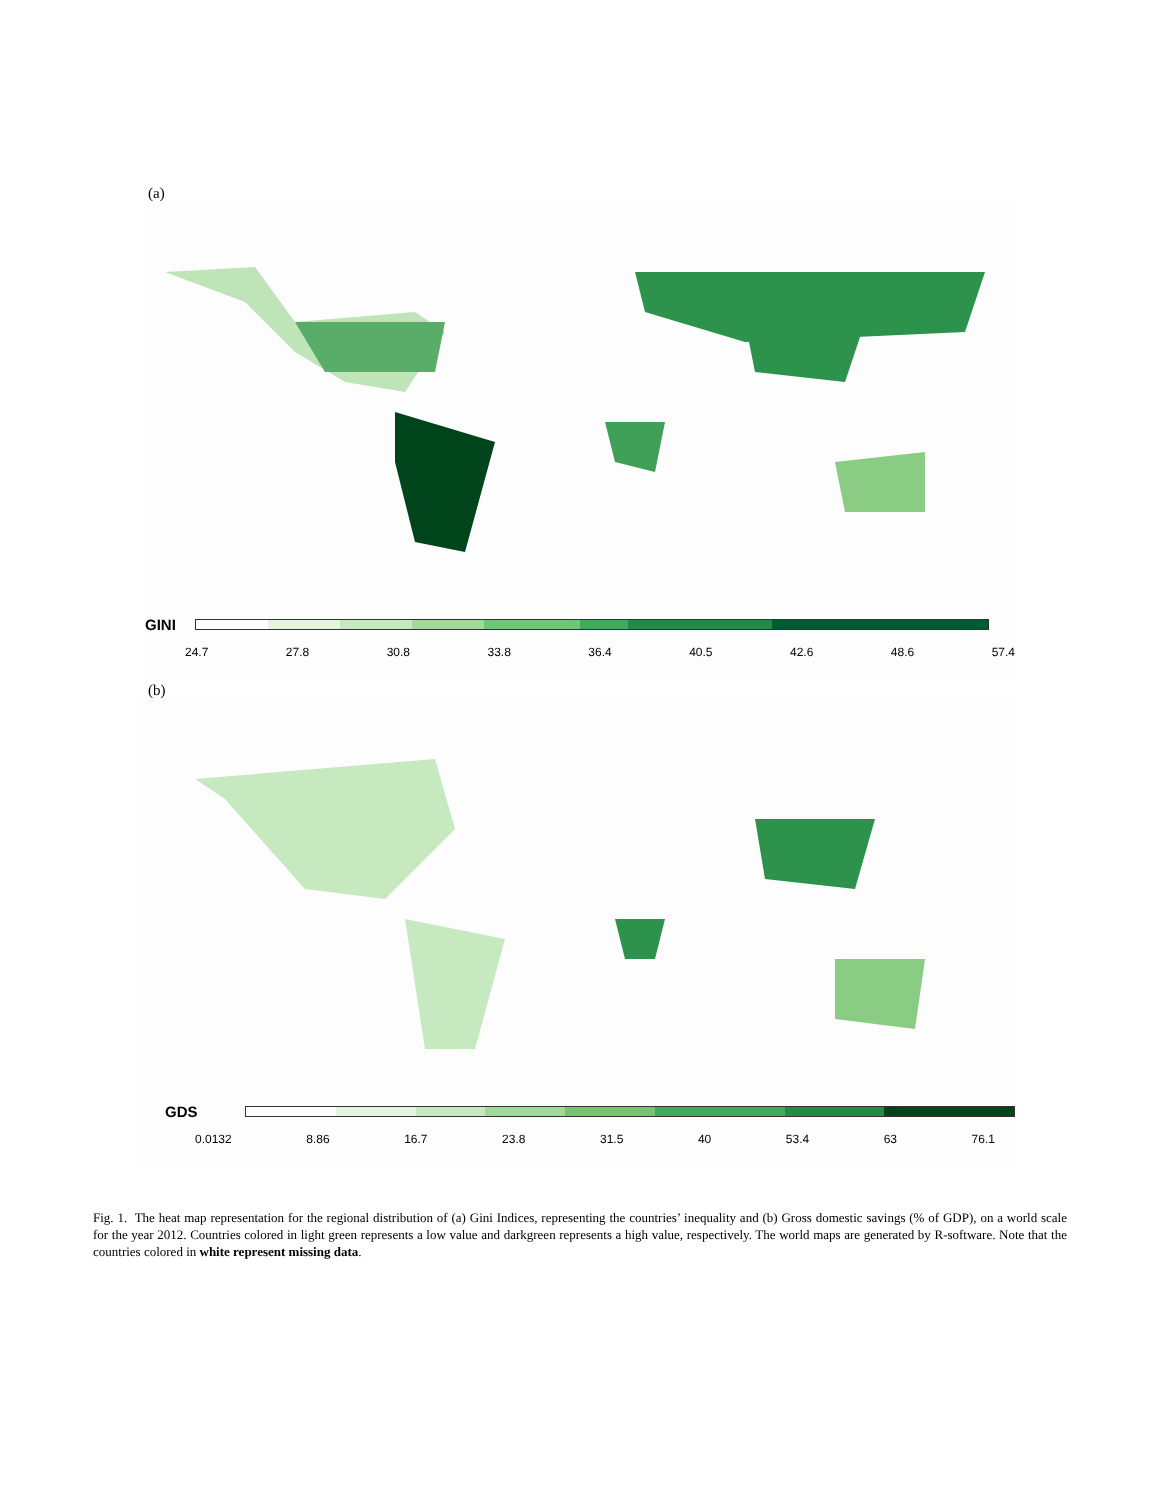(a)
GINI
24.7 27.8 30.8 33.8 36.4 40.5 42.6 48.6 57.4
(b)
GDS
0.0132 8.86 16.7 23.8 31.5 40 53.4 63 76.1
Fig. 1. The heat map representation for the regional distribution of (a) Gini Indices, representing the countries’ inequality and (b) Gross domestic savings (% of GDP), on a world scale for the year 2012. Countries colored in light green represents a low value and darkgreen represents a high value, respectively. The world maps are generated by R-software. Note that the countries colored in white represent missing data.